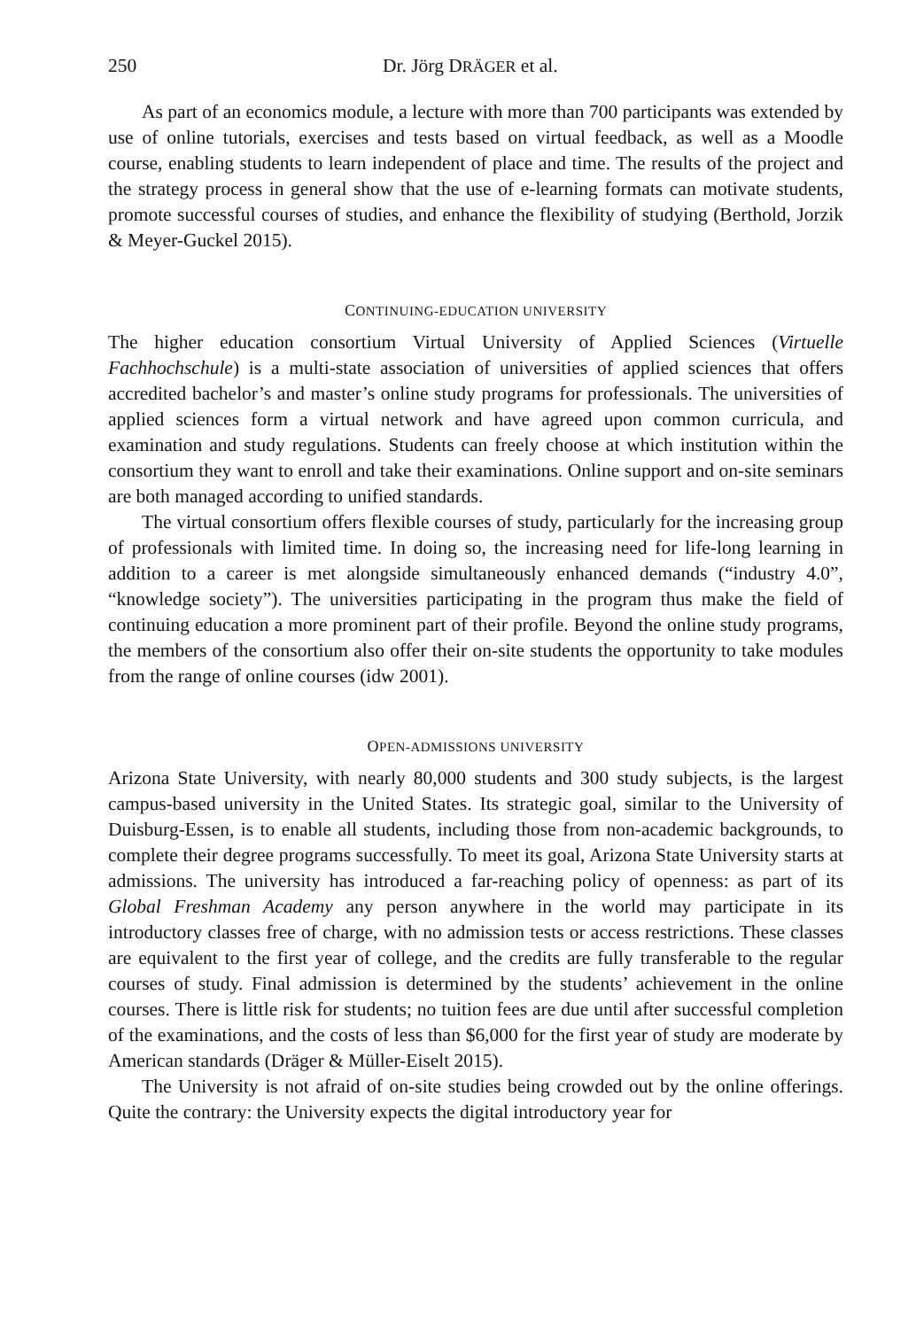250 Dr. Jörg DRÄGER et al.
As part of an economics module, a lecture with more than 700 participants was extended by use of online tutorials, exercises and tests based on virtual feedback, as well as a Moodle course, enabling students to learn independent of place and time. The results of the project and the strategy process in general show that the use of e-learning formats can motivate students, promote successful courses of studies, and enhance the flexibility of studying (Berthold, Jorzik & Meyer-Guckel 2015).
CONTINUING-EDUCATION UNIVERSITY
The higher education consortium Virtual University of Applied Sciences (Virtuelle Fachhochschule) is a multi-state association of universities of applied sciences that offers accredited bachelor’s and master’s online study programs for professionals. The universities of applied sciences form a virtual network and have agreed upon common curricula, and examination and study regulations. Students can freely choose at which institution within the consortium they want to enroll and take their examinations. Online support and on-site seminars are both managed according to unified standards.
The virtual consortium offers flexible courses of study, particularly for the increasing group of professionals with limited time. In doing so, the increasing need for life-long learning in addition to a career is met alongside simultaneously enhanced demands (“industry 4.0”, “knowledge society”). The universities participating in the program thus make the field of continuing education a more prominent part of their profile. Beyond the online study programs, the members of the consortium also offer their on-site students the opportunity to take modules from the range of online courses (idw 2001).
OPEN-ADMISSIONS UNIVERSITY
Arizona State University, with nearly 80,000 students and 300 study subjects, is the largest campus-based university in the United States. Its strategic goal, similar to the University of Duisburg-Essen, is to enable all students, including those from non-academic backgrounds, to complete their degree programs successfully. To meet its goal, Arizona State University starts at admissions. The university has introduced a far-reaching policy of openness: as part of its Global Freshman Academy any person anywhere in the world may participate in its introductory classes free of charge, with no admission tests or access restrictions. These classes are equivalent to the first year of college, and the credits are fully transferable to the regular courses of study. Final admission is determined by the students’ achievement in the online courses. There is little risk for students; no tuition fees are due until after successful completion of the examinations, and the costs of less than $6,000 for the first year of study are moderate by American standards (Dräger & Müller-Eiselt 2015).
The University is not afraid of on-site studies being crowded out by the online offerings. Quite the contrary: the University expects the digital introductory year for